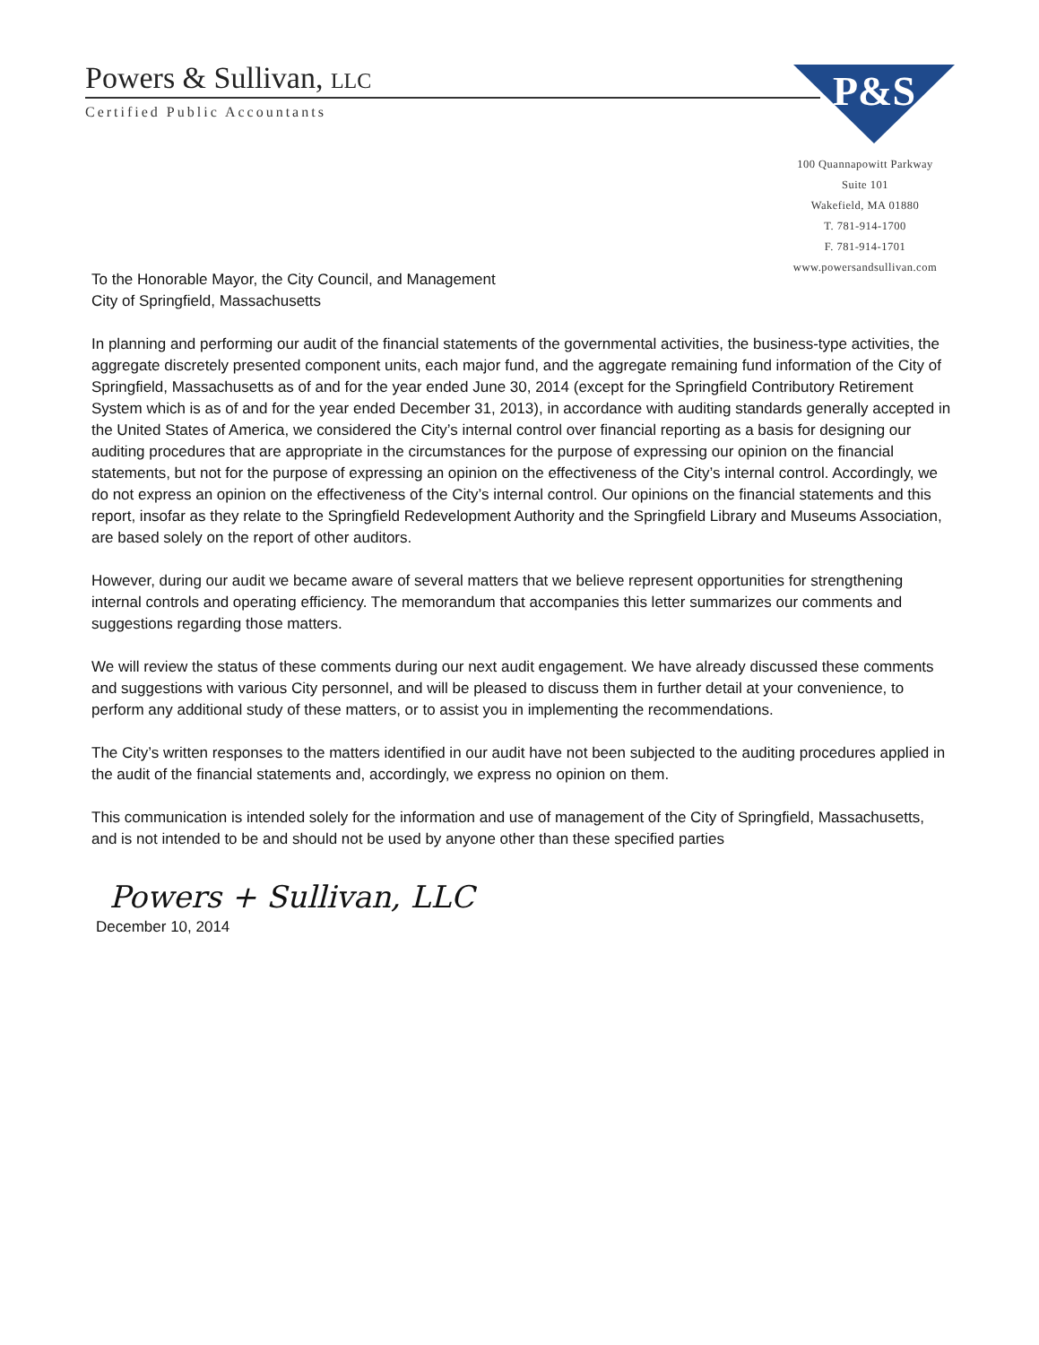Powers & Sullivan, LLC
Certified Public Accountants
P&S
100 Quannapowitt Parkway
Suite 101
Wakefield, MA 01880
T. 781-914-1700
F. 781-914-1701
www.powersandsullivan.com
To the Honorable Mayor, the City Council, and Management
City of Springfield, Massachusetts
In planning and performing our audit of the financial statements of the governmental activities, the business-type activities, the aggregate discretely presented component units, each major fund, and the aggregate remaining fund information of the City of Springfield, Massachusetts as of and for the year ended June 30, 2014 (except for the Springfield Contributory Retirement System which is as of and for the year ended December 31, 2013), in accordance with auditing standards generally accepted in the United States of America, we considered the City’s internal control over financial reporting as a basis for designing our auditing procedures that are appropriate in the circumstances for the purpose of expressing our opinion on the financial statements, but not for the purpose of expressing an opinion on the effectiveness of the City’s internal control. Accordingly, we do not express an opinion on the effectiveness of the City’s internal control. Our opinions on the financial statements and this report, insofar as they relate to the Springfield Redevelopment Authority and the Springfield Library and Museums Association, are based solely on the report of other auditors.
However, during our audit we became aware of several matters that we believe represent opportunities for strengthening internal controls and operating efficiency. The memorandum that accompanies this letter summarizes our comments and suggestions regarding those matters.
We will review the status of these comments during our next audit engagement. We have already discussed these comments and suggestions with various City personnel, and will be pleased to discuss them in further detail at your convenience, to perform any additional study of these matters, or to assist you in implementing the recommendations.
The City’s written responses to the matters identified in our audit have not been subjected to the auditing procedures applied in the audit of the financial statements and, accordingly, we express no opinion on them.
This communication is intended solely for the information and use of management of the City of Springfield, Massachusetts, and is not intended to be and should not be used by anyone other than these specified parties
Powers + Sullivan, LLC
December 10, 2014